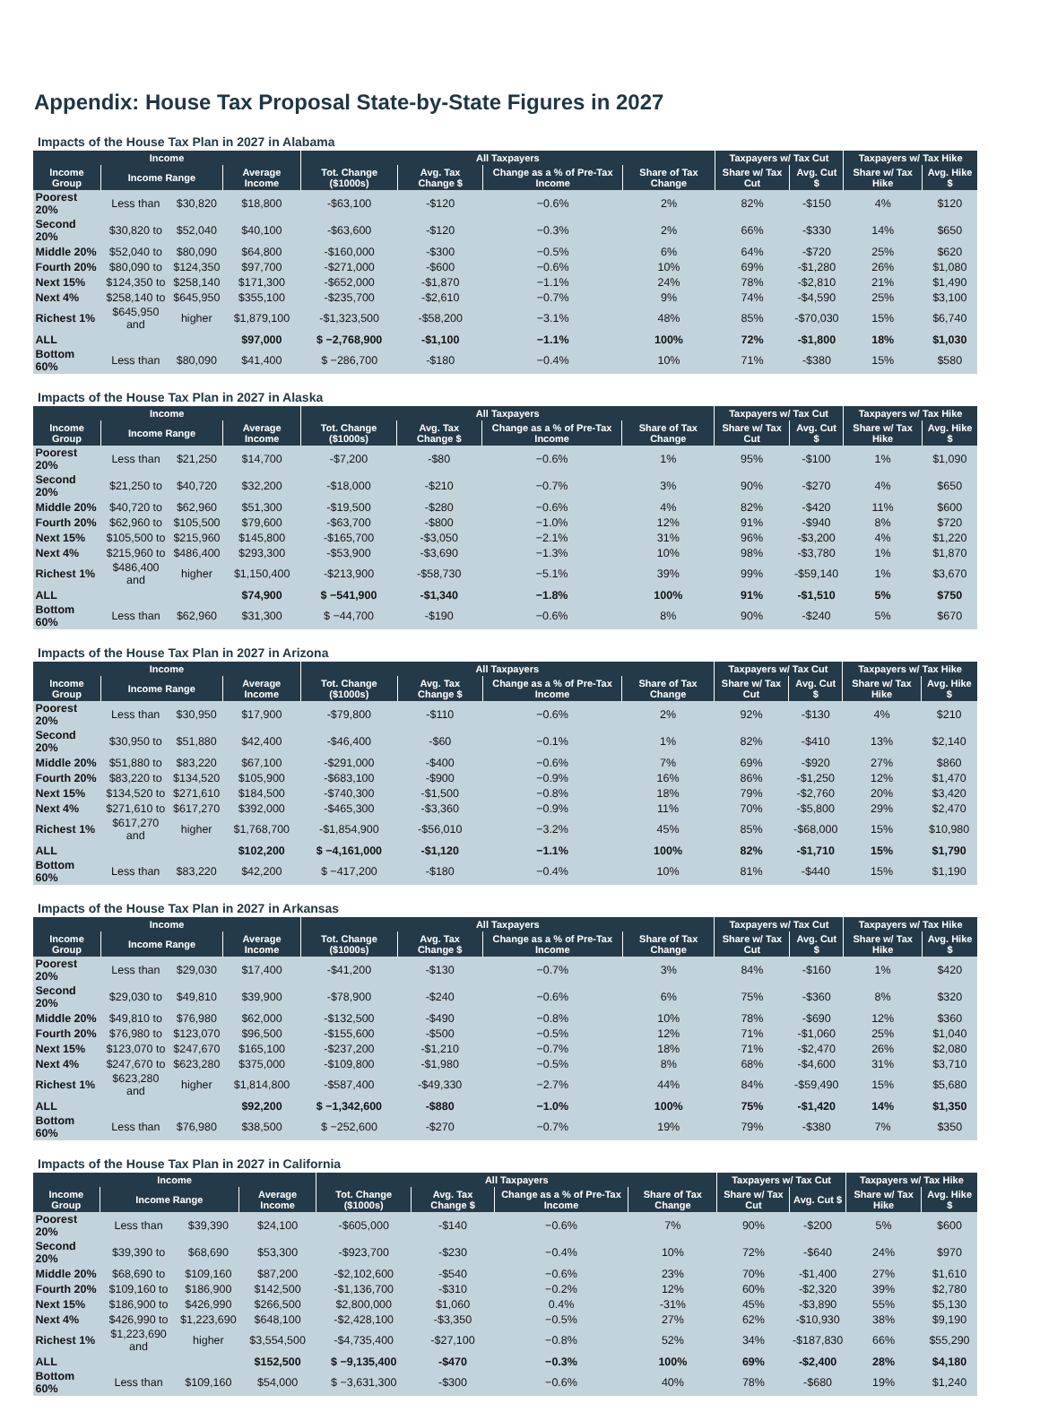Appendix: House Tax Proposal State-by-State Figures in 2027
Impacts of the House Tax Plan in 2027 in Alabama
| Income | | | | All Taxpayers | | | | Taxpayers w/ Tax Cut | | Taxpayers w/ Tax Hike | |
| --- | --- | --- | --- | --- | --- | --- | --- | --- | --- | --- | --- |
| Income Group | Income Range | | Average Income | Tot. Change ($1000s) | Avg. Tax Change $ | Change as a % of Pre-Tax Income | Share of Tax Change | Share w/ Tax Cut | Avg. Cut $ | Share w/ Tax Hike | Avg. Hike $ |
| Poorest 20% | Less than | $30,820 | $18,800 | -$63,100 | -$120 | −0.6% | 2% | 82% | -$150 | 4% | $120 |
| Second 20% | $30,820 to | $52,040 | $40,100 | -$63,600 | -$120 | −0.3% | 2% | 66% | -$330 | 14% | $650 |
| Middle 20% | $52,040 to | $80,090 | $64,800 | -$160,000 | -$300 | −0.5% | 6% | 64% | -$720 | 25% | $620 |
| Fourth 20% | $80,090 to | $124,350 | $97,700 | -$271,000 | -$600 | −0.6% | 10% | 69% | -$1,280 | 26% | $1,080 |
| Next 15% | $124,350 to | $258,140 | $171,300 | -$652,000 | -$1,870 | −1.1% | 24% | 78% | -$2,810 | 21% | $1,490 |
| Next 4% | $258,140 to | $645,950 | $355,100 | -$235,700 | -$2,610 | −0.7% | 9% | 74% | -$4,590 | 25% | $3,100 |
| Richest 1% | $645,950 and | higher | $1,879,100 | -$1,323,500 | -$58,200 | −3.1% | 48% | 85% | -$70,030 | 15% | $6,740 |
| ALL | | | $97,000 | $ −2,768,900 | -$1,100 | −1.1% | 100% | 72% | -$1,800 | 18% | $1,030 |
| Bottom 60% | Less than | $80,090 | $41,400 | $ −286,700 | -$180 | −0.4% | 10% | 71% | -$380 | 15% | $580 |
Impacts of the House Tax Plan in 2027 in Alaska
| Income | | | | All Taxpayers | | | | Taxpayers w/ Tax Cut | | Taxpayers w/ Tax Hike | |
| --- | --- | --- | --- | --- | --- | --- | --- | --- | --- | --- | --- |
| Income Group | Income Range | | Average Income | Tot. Change ($1000s) | Avg. Tax Change $ | Change as a % of Pre-Tax Income | Share of Tax Change | Share w/ Tax Cut | Avg. Cut $ | Share w/ Tax Hike | Avg. Hike $ |
| Poorest 20% | Less than | $21,250 | $14,700 | -$7,200 | -$80 | −0.6% | 1% | 95% | -$100 | 1% | $1,090 |
| Second 20% | $21,250 to | $40,720 | $32,200 | -$18,000 | -$210 | −0.7% | 3% | 90% | -$270 | 4% | $650 |
| Middle 20% | $40,720 to | $62,960 | $51,300 | -$19,500 | -$280 | −0.6% | 4% | 82% | -$420 | 11% | $600 |
| Fourth 20% | $62,960 to | $105,500 | $79,600 | -$63,700 | -$800 | −1.0% | 12% | 91% | -$940 | 8% | $720 |
| Next 15% | $105,500 to | $215,960 | $145,800 | -$165,700 | -$3,050 | −2.1% | 31% | 96% | -$3,200 | 4% | $1,220 |
| Next 4% | $215,960 to | $486,400 | $293,300 | -$53,900 | -$3,690 | −1.3% | 10% | 98% | -$3,780 | 1% | $1,870 |
| Richest 1% | $486,400 and | higher | $1,150,400 | -$213,900 | -$58,730 | −5.1% | 39% | 99% | -$59,140 | 1% | $3,670 |
| ALL | | | $74,900 | $ −541,900 | -$1,340 | −1.8% | 100% | 91% | -$1,510 | 5% | $750 |
| Bottom 60% | Less than | $62,960 | $31,300 | $ −44,700 | -$190 | −0.6% | 8% | 90% | -$240 | 5% | $670 |
Impacts of the House Tax Plan in 2027 in Arizona
| Income | | | | All Taxpayers | | | | Taxpayers w/ Tax Cut | | Taxpayers w/ Tax Hike | |
| --- | --- | --- | --- | --- | --- | --- | --- | --- | --- | --- | --- |
| Income Group | Income Range | | Average Income | Tot. Change ($1000s) | Avg. Tax Change $ | Change as a % of Pre-Tax Income | Share of Tax Change | Share w/ Tax Cut | Avg. Cut $ | Share w/ Tax Hike | Avg. Hike $ |
| Poorest 20% | Less than | $30,950 | $17,900 | -$79,800 | -$110 | −0.6% | 2% | 92% | -$130 | 4% | $210 |
| Second 20% | $30,950 to | $51,880 | $42,400 | -$46,400 | -$60 | −0.1% | 1% | 82% | -$410 | 13% | $2,140 |
| Middle 20% | $51,880 to | $83,220 | $67,100 | -$291,000 | -$400 | −0.6% | 7% | 69% | -$920 | 27% | $860 |
| Fourth 20% | $83,220 to | $134,520 | $105,900 | -$683,100 | -$900 | −0.9% | 16% | 86% | -$1,250 | 12% | $1,470 |
| Next 15% | $134,520 to | $271,610 | $184,500 | -$740,300 | -$1,500 | −0.8% | 18% | 79% | -$2,760 | 20% | $3,420 |
| Next 4% | $271,610 to | $617,270 | $392,000 | -$465,300 | -$3,360 | −0.9% | 11% | 70% | -$5,800 | 29% | $2,470 |
| Richest 1% | $617,270 and | higher | $1,768,700 | -$1,854,900 | -$56,010 | −3.2% | 45% | 85% | -$68,000 | 15% | $10,980 |
| ALL | | | $102,200 | $ −4,161,000 | -$1,120 | −1.1% | 100% | 82% | -$1,710 | 15% | $1,790 |
| Bottom 60% | Less than | $83,220 | $42,200 | $ −417,200 | -$180 | −0.4% | 10% | 81% | -$440 | 15% | $1,190 |
Impacts of the House Tax Plan in 2027 in Arkansas
| Income | | | | All Taxpayers | | | | Taxpayers w/ Tax Cut | | Taxpayers w/ Tax Hike | |
| --- | --- | --- | --- | --- | --- | --- | --- | --- | --- | --- | --- |
| Income Group | Income Range | | Average Income | Tot. Change ($1000s) | Avg. Tax Change $ | Change as a % of Pre-Tax Income | Share of Tax Change | Share w/ Tax Cut | Avg. Cut $ | Share w/ Tax Hike | Avg. Hike $ |
| Poorest 20% | Less than | $29,030 | $17,400 | -$41,200 | -$130 | −0.7% | 3% | 84% | -$160 | 1% | $420 |
| Second 20% | $29,030 to | $49,810 | $39,900 | -$78,900 | -$240 | −0.6% | 6% | 75% | -$360 | 8% | $320 |
| Middle 20% | $49,810 to | $76,980 | $62,000 | -$132,500 | -$490 | −0.8% | 10% | 78% | -$690 | 12% | $360 |
| Fourth 20% | $76,980 to | $123,070 | $96,500 | -$155,600 | -$500 | −0.5% | 12% | 71% | -$1,060 | 25% | $1,040 |
| Next 15% | $123,070 to | $247,670 | $165,100 | -$237,200 | -$1,210 | −0.7% | 18% | 71% | -$2,470 | 26% | $2,080 |
| Next 4% | $247,670 to | $623,280 | $375,000 | -$109,800 | -$1,980 | −0.5% | 8% | 68% | -$4,600 | 31% | $3,710 |
| Richest 1% | $623,280 and | higher | $1,814,800 | -$587,400 | -$49,330 | −2.7% | 44% | 84% | -$59,490 | 15% | $5,680 |
| ALL | | | $92,200 | $ −1,342,600 | -$880 | −1.0% | 100% | 75% | -$1,420 | 14% | $1,350 |
| Bottom 60% | Less than | $76,980 | $38,500 | $ −252,600 | -$270 | −0.7% | 19% | 79% | -$380 | 7% | $350 |
Impacts of the House Tax Plan in 2027 in California
| Income | | | | All Taxpayers | | | | Taxpayers w/ Tax Cut | | Taxpayers w/ Tax Hike | |
| --- | --- | --- | --- | --- | --- | --- | --- | --- | --- | --- | --- |
| Income Group | Income Range | | Average Income | Tot. Change ($1000s) | Avg. Tax Change $ | Change as a % of Pre-Tax Income | Share of Tax Change | Share w/ Tax Cut | Avg. Cut $ | Share w/ Tax Hike | Avg. Hike $ |
| Poorest 20% | Less than | $39,390 | $24,100 | -$605,000 | -$140 | −0.6% | 7% | 90% | -$200 | 5% | $600 |
| Second 20% | $39,390 to | $68,690 | $53,300 | -$923,700 | -$230 | −0.4% | 10% | 72% | -$640 | 24% | $970 |
| Middle 20% | $68,690 to | $109,160 | $87,200 | -$2,102,600 | -$540 | −0.6% | 23% | 70% | -$1,400 | 27% | $1,610 |
| Fourth 20% | $109,160 to | $186,900 | $142,500 | -$1,136,700 | -$310 | −0.2% | 12% | 60% | -$2,320 | 39% | $2,780 |
| Next 15% | $186,900 to | $426,990 | $266,500 | $2,800,000 | $1,060 | 0.4% | -31% | 45% | -$3,890 | 55% | $5,130 |
| Next 4% | $426,990 to | $1,223,690 | $648,100 | -$2,428,100 | -$3,350 | −0.5% | 27% | 62% | -$10,930 | 38% | $9,190 |
| Richest 1% | $1,223,690 and | higher | $3,554,500 | -$4,735,400 | -$27,100 | −0.8% | 52% | 34% | -$187,830 | 66% | $55,290 |
| ALL | | | $152,500 | $ −9,135,400 | -$470 | −0.3% | 100% | 69% | -$2,400 | 28% | $4,180 |
| Bottom 60% | Less than | $109,160 | $54,000 | $ −3,631,300 | -$300 | −0.6% | 40% | 78% | -$680 | 19% | $1,240 |